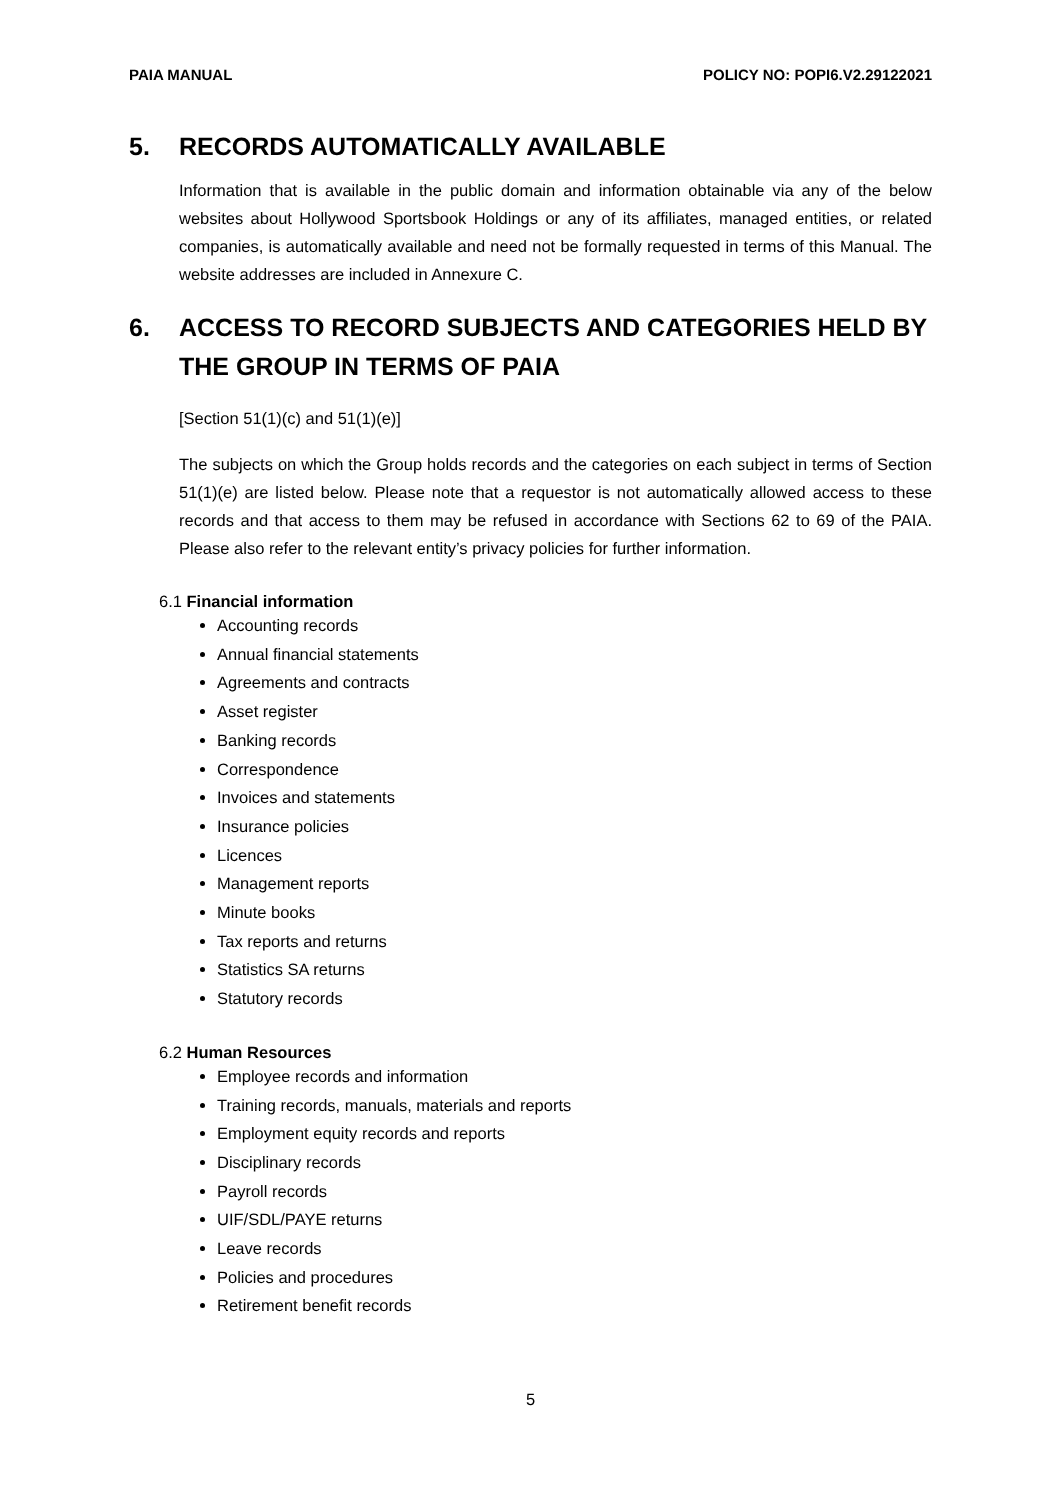PAIA MANUAL POLICY NO: POPI6.V2.29122021
5. RECORDS AUTOMATICALLY AVAILABLE
Information that is available in the public domain and information obtainable via any of the below websites about Hollywood Sportsbook Holdings or any of its affiliates, managed entities, or related companies, is automatically available and need not be formally requested in terms of this Manual. The website addresses are included in Annexure C.
6. ACCESS TO RECORD SUBJECTS AND CATEGORIES HELD BY THE GROUP IN TERMS OF PAIA
[Section 51(1)(c) and 51(1)(e)]
The subjects on which the Group holds records and the categories on each subject in terms of Section 51(1)(e) are listed below. Please note that a requestor is not automatically allowed access to these records and that access to them may be refused in accordance with Sections 62 to 69 of the PAIA. Please also refer to the relevant entity’s privacy policies for further information.
6.1 Financial information
Accounting records
Annual financial statements
Agreements and contracts
Asset register
Banking records
Correspondence
Invoices and statements
Insurance policies
Licences
Management reports
Minute books
Tax reports and returns
Statistics SA returns
Statutory records
6.2 Human Resources
Employee records and information
Training records, manuals, materials and reports
Employment equity records and reports
Disciplinary records
Payroll records
UIF/SDL/PAYE returns
Leave records
Policies and procedures
Retirement benefit records
5